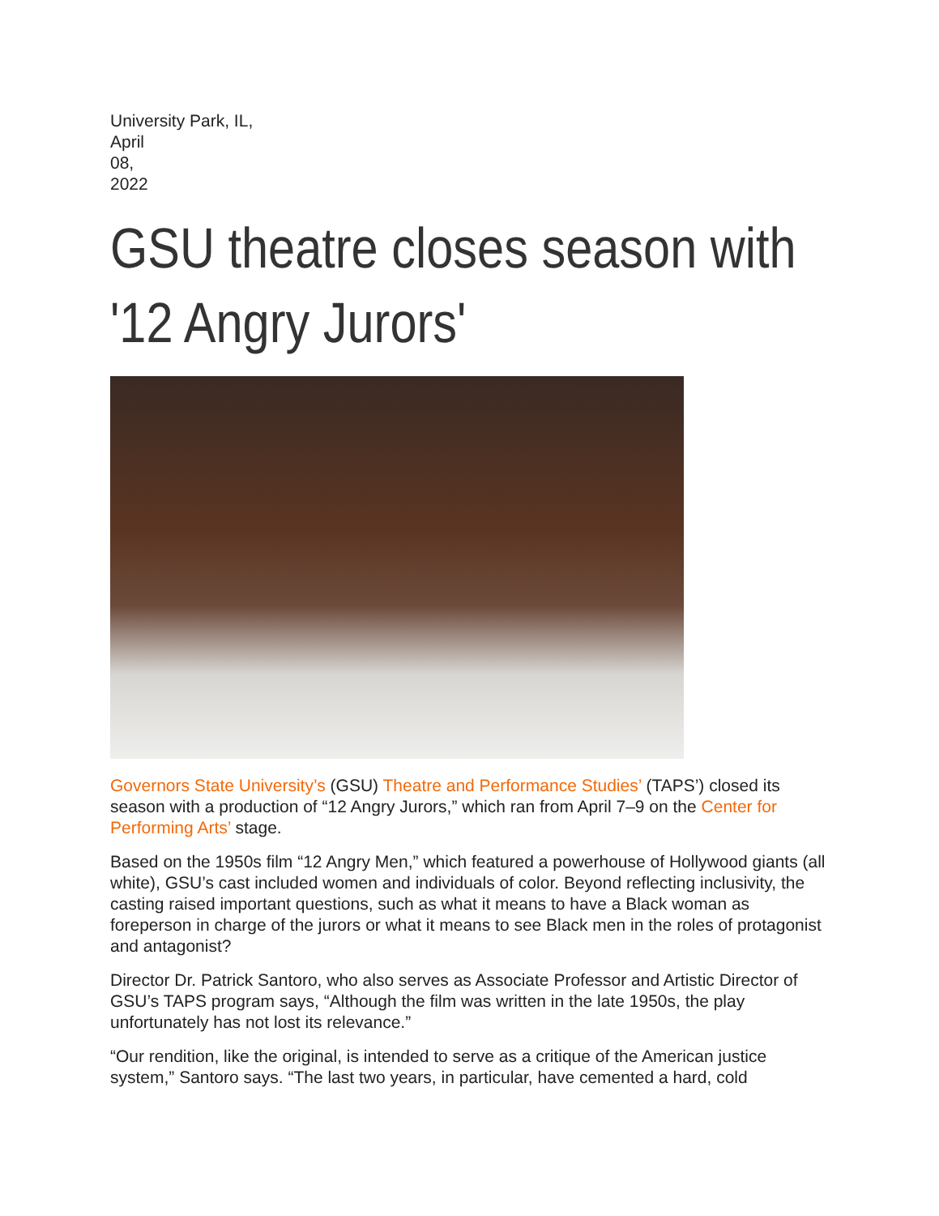University Park, IL,
April
08,
2022
GSU theatre closes season with '12 Angry Jurors'
Governors State University’s (GSU) Theatre and Performance Studies’ (TAPS’) closed its season with a production of “12 Angry Jurors,” which ran from April 7–9 on the Center for Performing Arts’ stage.
Based on the 1950s film “12 Angry Men,” which featured a powerhouse of Hollywood giants (all white), GSU’s cast included women and individuals of color. Beyond reflecting inclusivity, the casting raised important questions, such as what it means to have a Black woman as foreperson in charge of the jurors or what it means to see Black men in the roles of protagonist and antagonist?
Director Dr. Patrick Santoro, who also serves as Associate Professor and Artistic Director of GSU’s TAPS program says, “Although the film was written in the late 1950s, the play unfortunately has not lost its relevance.”
“Our rendition, like the original, is intended to serve as a critique of the American justice system,” Santoro says. “The last two years, in particular, have cemented a hard, cold